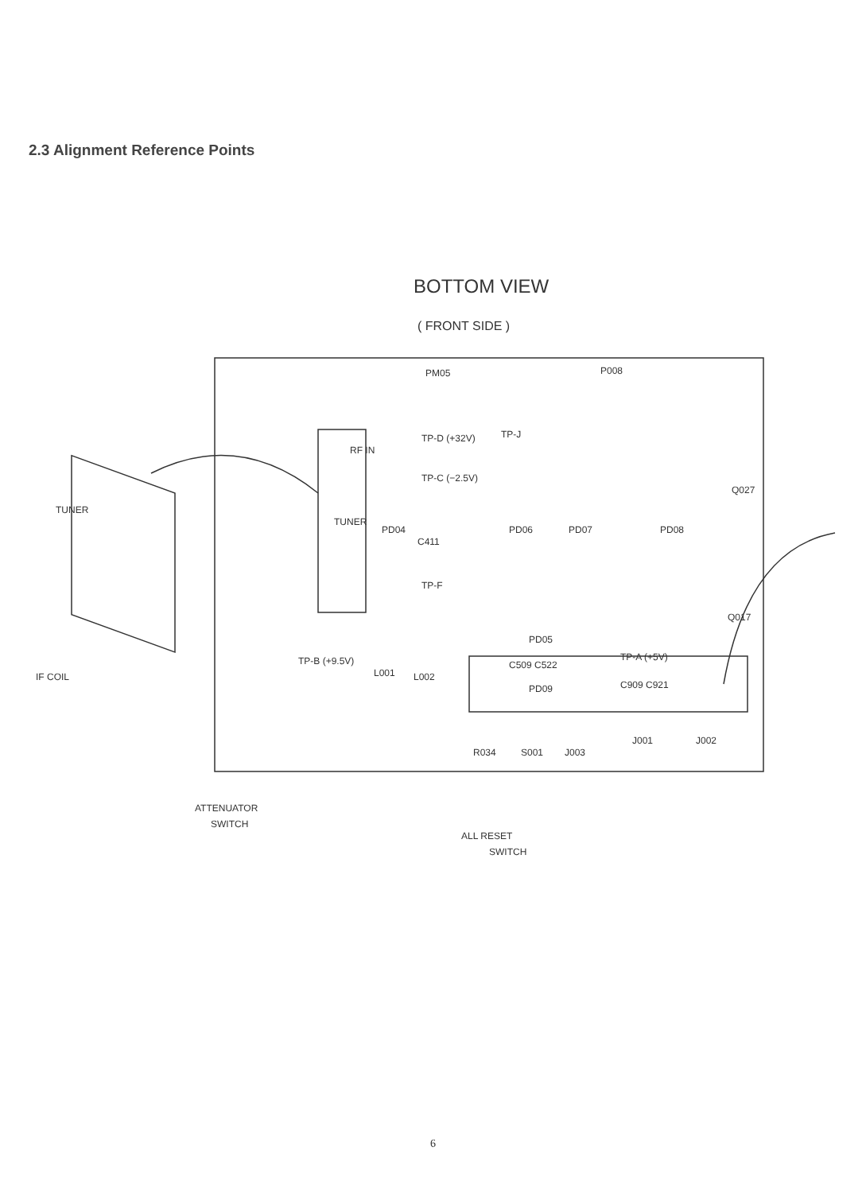2.3 Alignment Reference Points
BOTTOM VIEW
( FRONT SIDE )
PM05
P008
RF IN
TP-D (+32V)
TP-C (−2.5V)
TP-J
C411
TP-F
TUNER
IF COIL
TUNER
PD04
PD06
PD07
PD08
Q027
Q017
PD05
C509 C522
TP-A (+5V)
TP-B (+9.5V)
L001
L002
PD09
C909 C921
R034
S001
J003
J001
J002
ATTENUATOR
SWITCH
ALL RESET
SWITCH
6